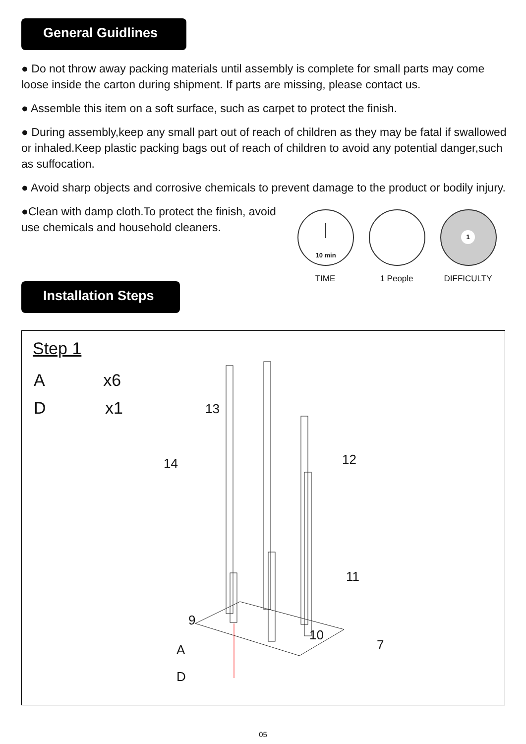General Guidlines
● Do not throw away packing materials until assembly is complete for small parts may come loose inside the carton during shipment. If parts are missing, please contact us.
● Assemble this item on a soft surface, such as carpet to protect the finish.
● During assembly,keep any small part out of reach of children as they may be fatal if swallowed or inhaled.Keep plastic packing bags out of reach of children to avoid any potential danger,such as suffocation.
● Avoid sharp objects and corrosive chemicals to prevent damage to the product or bodily injury.
●Clean with damp cloth.To protect the finish, avoid use chemicals and household cleaners.
10 min
TIME
1 People
1
DIFFICULTY
Installation Steps
Step 1
A x6
D x1 13
14 12
11
9
10
7
A
D
05